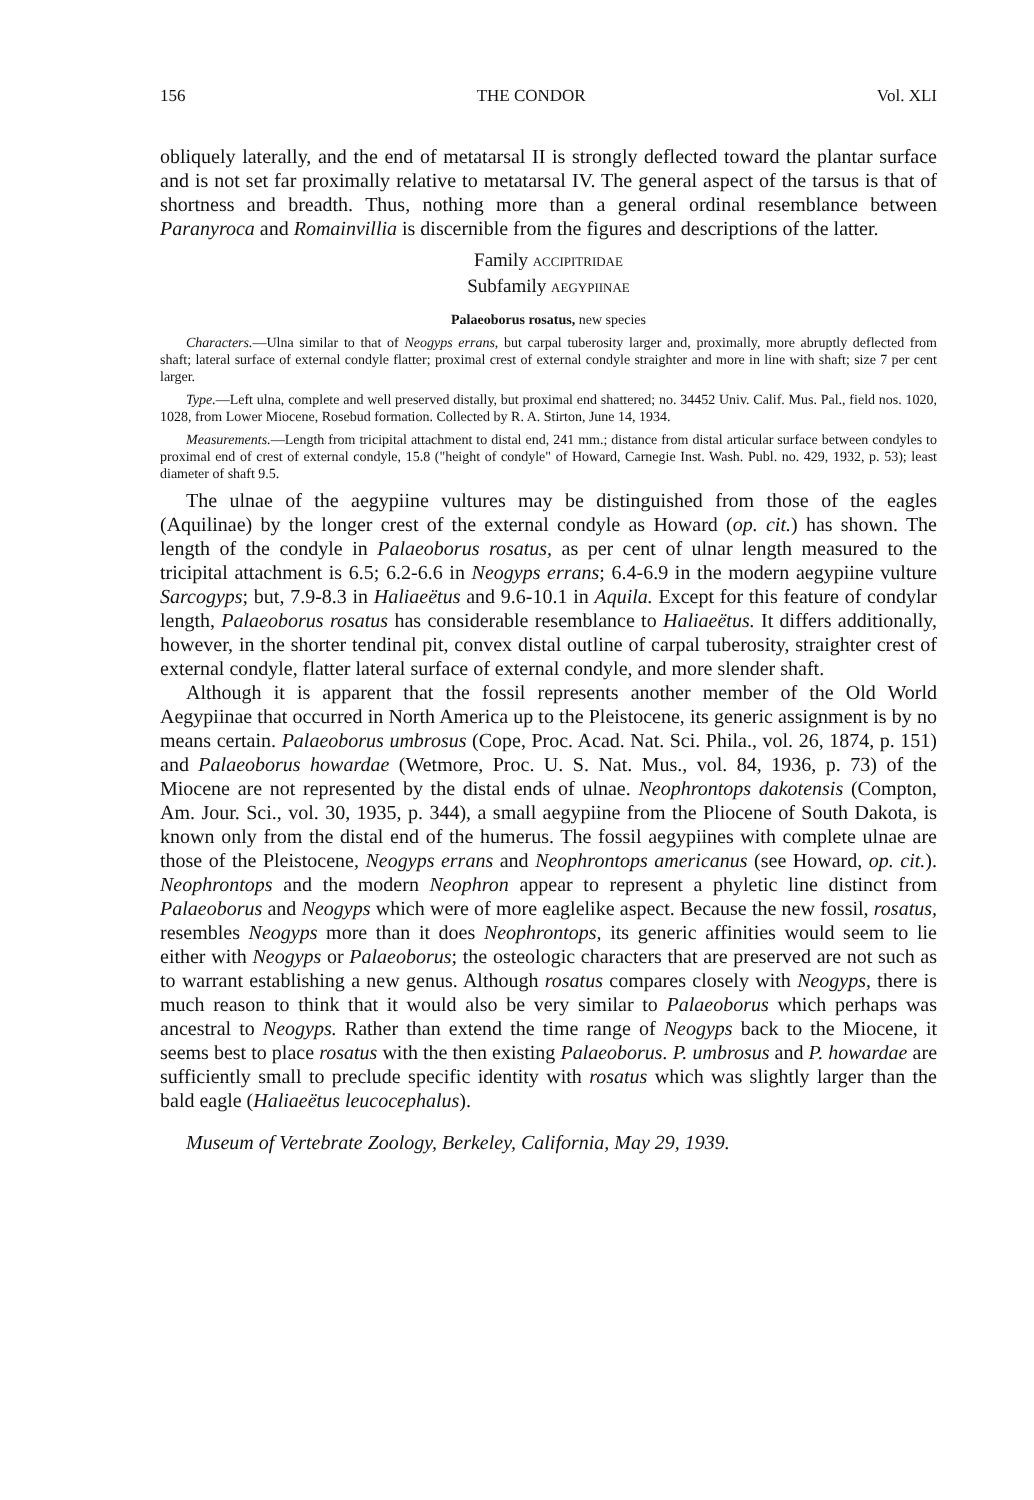156 THE CONDOR Vol. XLI
obliquely laterally, and the end of metatarsal II is strongly deflected toward the plantar surface and is not set far proximally relative to metatarsal IV. The general aspect of the tarsus is that of shortness and breadth. Thus, nothing more than a general ordinal resemblance between Paranyroca and Romainvillia is discernible from the figures and descriptions of the latter.
Family ACCIPITRIDAE
Subfamily AEGYPIINAE
Palaeoborus rosatus, new species
Characters.—Ulna similar to that of Neogyps errans, but carpal tuberosity larger and, proximally, more abruptly deflected from shaft; lateral surface of external condyle flatter; proximal crest of external condyle straighter and more in line with shaft; size 7 per cent larger.
Type.—Left ulna, complete and well preserved distally, but proximal end shattered; no. 34452 Univ. Calif. Mus. Pal., field nos. 1020, 1028, from Lower Miocene, Rosebud formation. Collected by R. A. Stirton, June 14, 1934.
Measurements.—Length from tricipital attachment to distal end, 241 mm.; distance from distal articular surface between condyles to proximal end of crest of external condyle, 15.8 ("height of condyle" of Howard, Carnegie Inst. Wash. Publ. no. 429, 1932, p. 53); least diameter of shaft 9.5.
The ulnae of the aegypiine vultures may be distinguished from those of the eagles (Aquilinae) by the longer crest of the external condyle as Howard (op. cit.) has shown. The length of the condyle in Palaeoborus rosatus, as per cent of ulnar length measured to the tricipital attachment is 6.5; 6.2-6.6 in Neogyps errans; 6.4-6.9 in the modern aegypiine vulture Sarcogyps; but, 7.9-8.3 in Haliaeëtus and 9.6-10.1 in Aquila. Except for this feature of condylar length, Palaeoborus rosatus has considerable resemblance to Haliaeëtus. It differs additionally, however, in the shorter tendinal pit, convex distal outline of carpal tuberosity, straighter crest of external condyle, flatter lateral surface of external condyle, and more slender shaft.
Although it is apparent that the fossil represents another member of the Old World Aegypiinae that occurred in North America up to the Pleistocene, its generic assignment is by no means certain. Palaeoborus umbrosus (Cope, Proc. Acad. Nat. Sci. Phila., vol. 26, 1874, p. 151) and Palaeoborus howardae (Wetmore, Proc. U. S. Nat. Mus., vol. 84, 1936, p. 73) of the Miocene are not represented by the distal ends of ulnae. Neophrontops dakotensis (Compton, Am. Jour. Sci., vol. 30, 1935, p. 344), a small aegypiine from the Pliocene of South Dakota, is known only from the distal end of the humerus. The fossil aegypiines with complete ulnae are those of the Pleistocene, Neogyps errans and Neophrontops americanus (see Howard, op. cit.). Neophrontops and the modern Neophron appear to represent a phyletic line distinct from Palaeoborus and Neogyps which were of more eaglelike aspect. Because the new fossil, rosatus, resembles Neogyps more than it does Neophrontops, its generic affinities would seem to lie either with Neogyps or Palaeoborus; the osteologic characters that are preserved are not such as to warrant establishing a new genus. Although rosatus compares closely with Neogyps, there is much reason to think that it would also be very similar to Palaeoborus which perhaps was ancestral to Neogyps. Rather than extend the time range of Neogyps back to the Miocene, it seems best to place rosatus with the then existing Palaeoborus. P. umbrosus and P. howardae are sufficiently small to preclude specific identity with rosatus which was slightly larger than the bald eagle (Haliaeëtus leucocephalus).
Museum of Vertebrate Zoology, Berkeley, California, May 29, 1939.